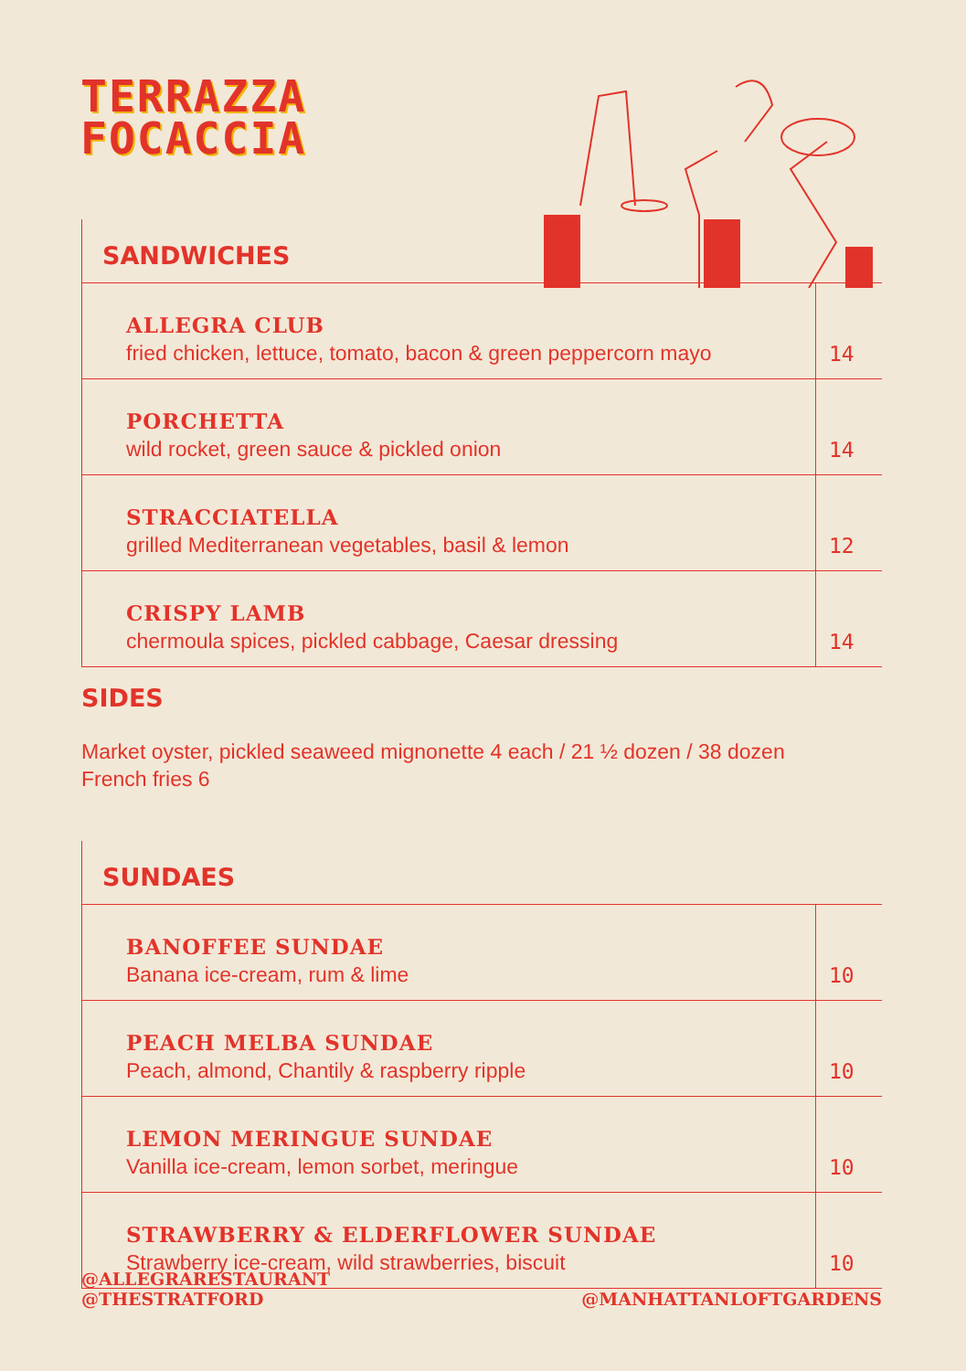TERRAZZA
FOCACCIA
SANDWICHES
| ALLEGRA CLUB fried chicken, lettuce, tomato, bacon & green peppercorn mayo | 14 |
| PORCHETTA wild rocket, green sauce & pickled onion | 14 |
| STRACCIATELLA grilled Mediterranean vegetables, basil & lemon | 12 |
| CRISPY LAMB chermoula spices, pickled cabbage, Caesar dressing | 14 |
SIDES
Market oyster, pickled seaweed mignonette 4 each / 21 ½ dozen / 38 dozen
French fries 6
SUNDAES
| BANOFFEE SUNDAE Banana ice-cream, rum & lime | 10 |
| PEACH MELBA SUNDAE Peach, almond, Chantily & raspberry ripple | 10 |
| LEMON MERINGUE SUNDAE Vanilla ice-cream, lemon sorbet, meringue | 10 |
| STRAWBERRY & ELDERFLOWER SUNDAE Strawberry ice-cream, wild strawberries, biscuit | 10 |
@ALLEGRARESTAURANT
@THESTRATFORD
@MANHATTANLOFTGARDENS